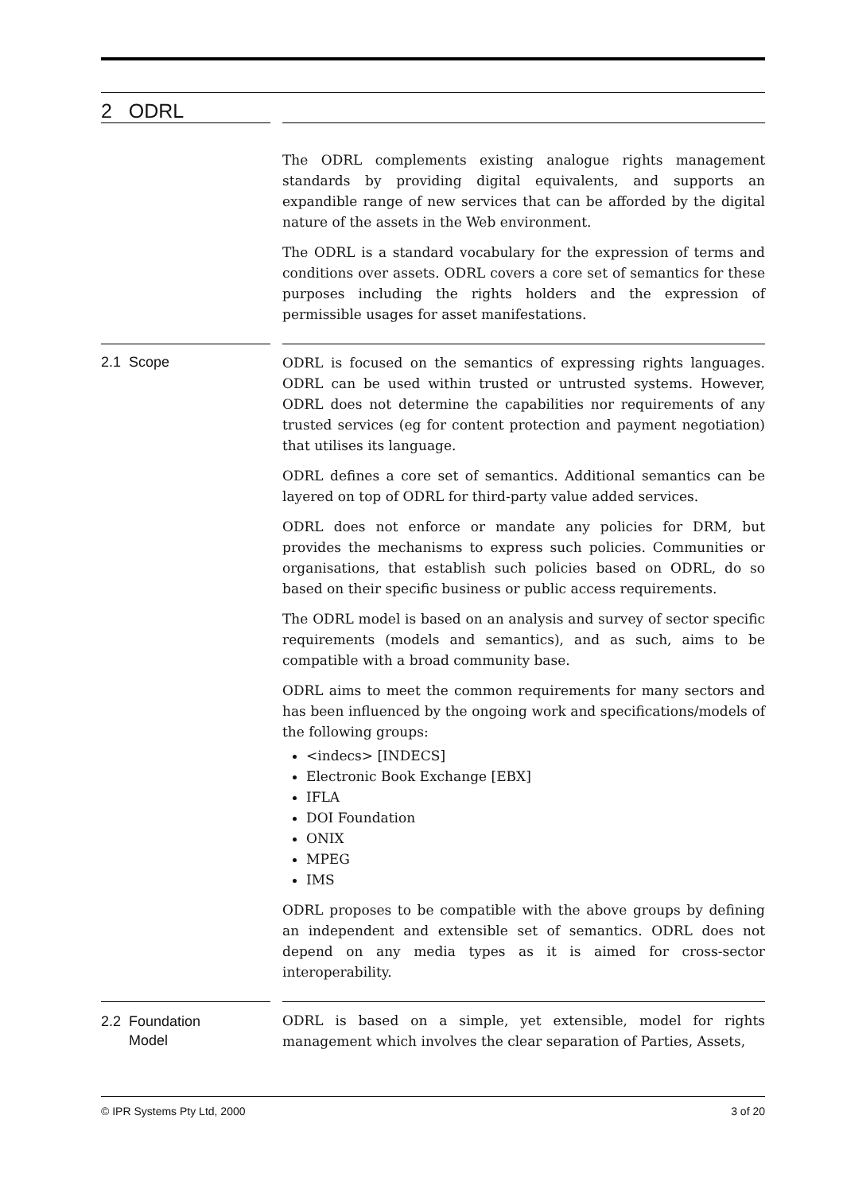2 ODRL
The ODRL complements existing analogue rights management standards by providing digital equivalents, and supports an expandible range of new services that can be afforded by the digital nature of the assets in the Web environment.
The ODRL is a standard vocabulary for the expression of terms and conditions over assets. ODRL covers a core set of semantics for these purposes including the rights holders and the expression of permissible usages for asset manifestations.
2.1 Scope
ODRL is focused on the semantics of expressing rights languages. ODRL can be used within trusted or untrusted systems. However, ODRL does not determine the capabilities nor requirements of any trusted services (eg for content protection and payment negotiation) that utilises its language.
ODRL defines a core set of semantics. Additional semantics can be layered on top of ODRL for third-party value added services.
ODRL does not enforce or mandate any policies for DRM, but provides the mechanisms to express such policies. Communities or organisations, that establish such policies based on ODRL, do so based on their specific business or public access requirements.
The ODRL model is based on an analysis and survey of sector specific requirements (models and semantics), and as such, aims to be compatible with a broad community base.
ODRL aims to meet the common requirements for many sectors and has been influenced by the ongoing work and specifications/models of the following groups:
<indecs> [INDECS]
Electronic Book Exchange [EBX]
IFLA
DOI Foundation
ONIX
MPEG
IMS
ODRL proposes to be compatible with the above groups by defining an independent and extensible set of semantics. ODRL does not depend on any media types as it is aimed for cross-sector interoperability.
2.2 Foundation
Model
ODRL is based on a simple, yet extensible, model for rights management which involves the clear separation of Parties, Assets,
© IPR Systems Pty Ltd, 2000 3 of 20